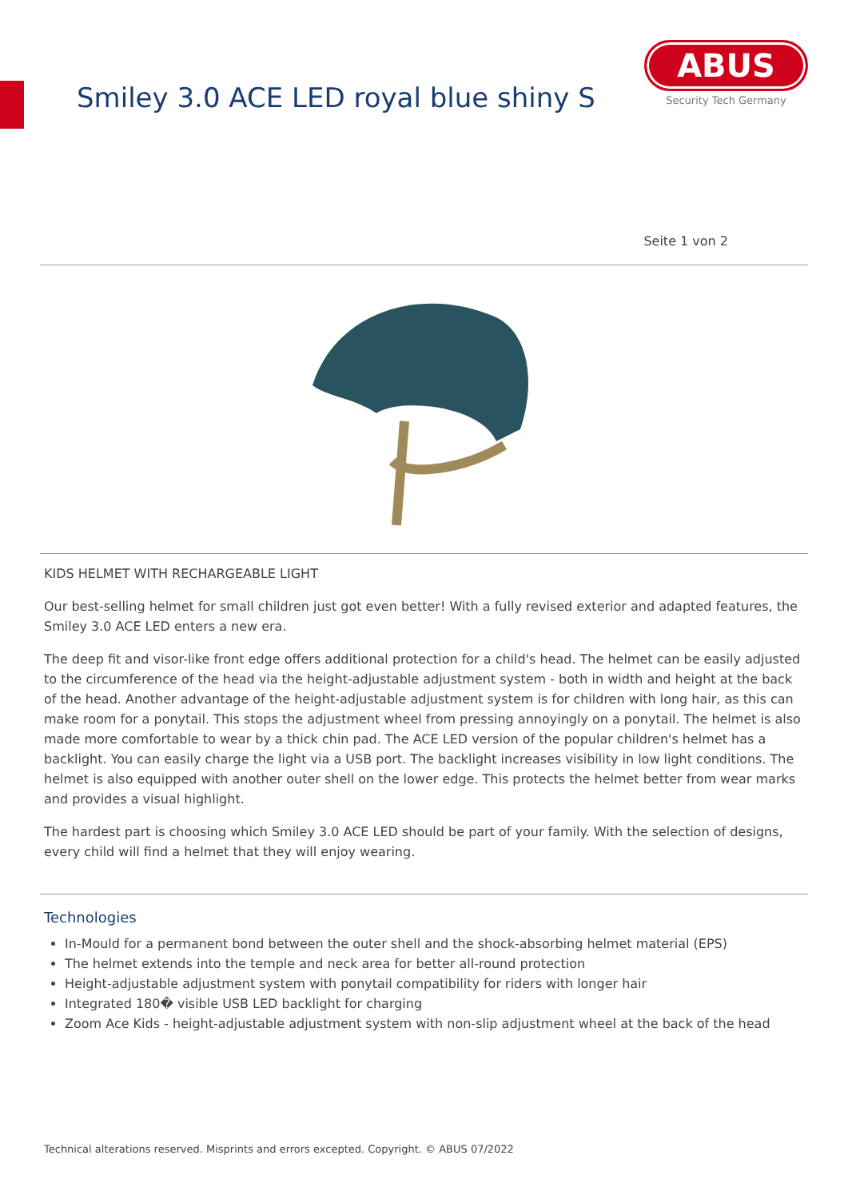Smiley 3.0 ACE LED royal blue shiny S
ABUS
Security Tech Germany
Seite 1 von 2
KIDS HELMET WITH RECHARGEABLE LIGHT
Our best-selling helmet for small children just got even better! With a fully revised exterior and adapted features, the Smiley 3.0 ACE LED enters a new era.
The deep fit and visor-like front edge offers additional protection for a child's head. The helmet can be easily adjusted to the circumference of the head via the height-adjustable adjustment system - both in width and height at the back of the head. Another advantage of the height-adjustable adjustment system is for children with long hair, as this can make room for a ponytail. This stops the adjustment wheel from pressing annoyingly on a ponytail. The helmet is also made more comfortable to wear by a thick chin pad. The ACE LED version of the popular children's helmet has a backlight. You can easily charge the light via a USB port. The backlight increases visibility in low light conditions. The helmet is also equipped with another outer shell on the lower edge. This protects the helmet better from wear marks and provides a visual highlight.
The hardest part is choosing which Smiley 3.0 ACE LED should be part of your family. With the selection of designs, every child will find a helmet that they will enjoy wearing.
Technologies
In-Mould for a permanent bond between the outer shell and the shock-absorbing helmet material (EPS)
The helmet extends into the temple and neck area for better all-round protection
Height-adjustable adjustment system with ponytail compatibility for riders with longer hair
Integrated 180� visible USB LED backlight for charging
Zoom Ace Kids - height-adjustable adjustment system with non-slip adjustment wheel at the back of the head
Technical alterations reserved. Misprints and errors excepted. Copyright. © ABUS 07/2022